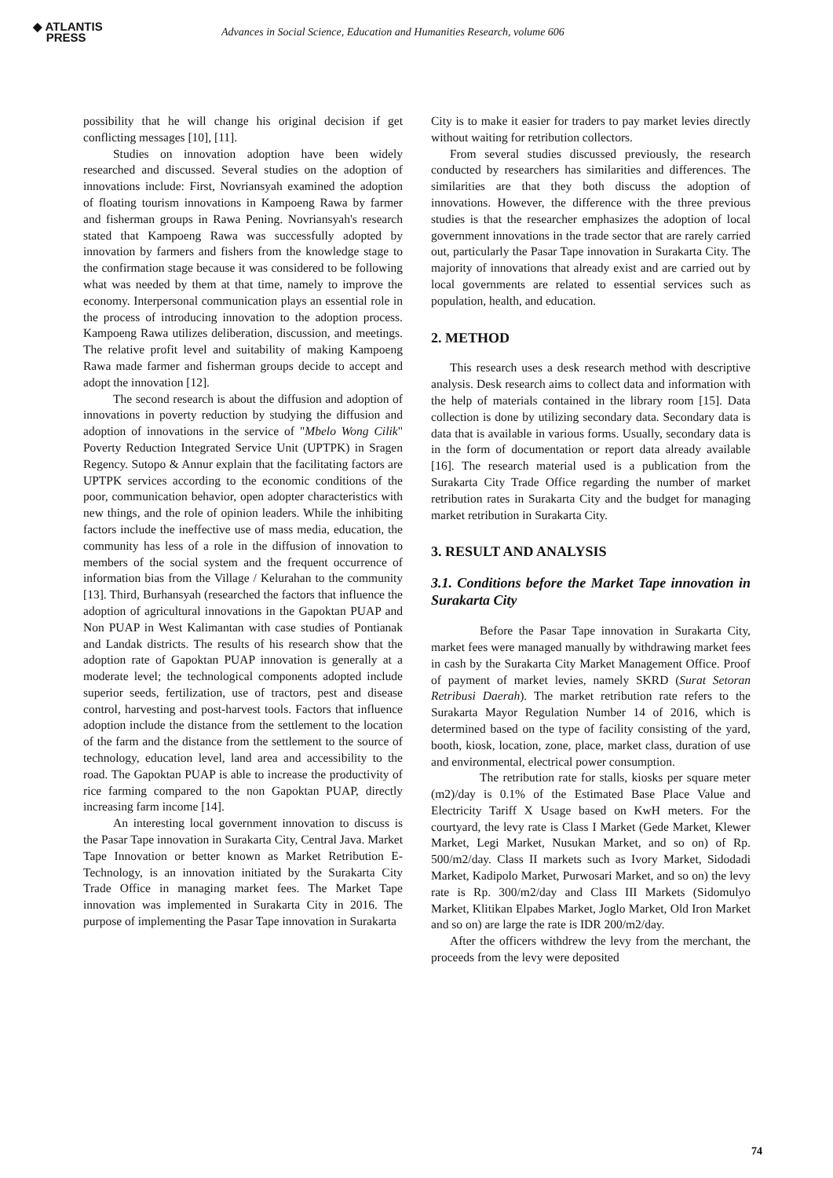◆ ATLANTIS
PRESS
Advances in Social Science, Education and Humanities Research, volume 606
possibility that he will change his original decision if get conflicting messages [10], [11].
Studies on innovation adoption have been widely researched and discussed. Several studies on the adoption of innovations include: First, Novriansyah examined the adoption of floating tourism innovations in Kampoeng Rawa by farmer and fisherman groups in Rawa Pening. Novriansyah's research stated that Kampoeng Rawa was successfully adopted by innovation by farmers and fishers from the knowledge stage to the confirmation stage because it was considered to be following what was needed by them at that time, namely to improve the economy. Interpersonal communication plays an essential role in the process of introducing innovation to the adoption process. Kampoeng Rawa utilizes deliberation, discussion, and meetings. The relative profit level and suitability of making Kampoeng Rawa made farmer and fisherman groups decide to accept and adopt the innovation [12].
The second research is about the diffusion and adoption of innovations in poverty reduction by studying the diffusion and adoption of innovations in the service of "Mbelo Wong Cilik" Poverty Reduction Integrated Service Unit (UPTPK) in Sragen Regency. Sutopo & Annur explain that the facilitating factors are UPTPK services according to the economic conditions of the poor, communication behavior, open adopter characteristics with new things, and the role of opinion leaders. While the inhibiting factors include the ineffective use of mass media, education, the community has less of a role in the diffusion of innovation to members of the social system and the frequent occurrence of information bias from the Village / Kelurahan to the community [13]. Third, Burhansyah (researched the factors that influence the adoption of agricultural innovations in the Gapoktan PUAP and Non PUAP in West Kalimantan with case studies of Pontianak and Landak districts. The results of his research show that the adoption rate of Gapoktan PUAP innovation is generally at a moderate level; the technological components adopted include superior seeds, fertilization, use of tractors, pest and disease control, harvesting and post-harvest tools. Factors that influence adoption include the distance from the settlement to the location of the farm and the distance from the settlement to the source of technology, education level, land area and accessibility to the road. The Gapoktan PUAP is able to increase the productivity of rice farming compared to the non Gapoktan PUAP, directly increasing farm income [14].
An interesting local government innovation to discuss is the Pasar Tape innovation in Surakarta City, Central Java. Market Tape Innovation or better known as Market Retribution E-Technology, is an innovation initiated by the Surakarta City Trade Office in managing market fees. The Market Tape innovation was implemented in Surakarta City in 2016. The purpose of implementing the Pasar Tape innovation in Surakarta
City is to make it easier for traders to pay market levies directly without waiting for retribution collectors.
From several studies discussed previously, the research conducted by researchers has similarities and differences. The similarities are that they both discuss the adoption of innovations. However, the difference with the three previous studies is that the researcher emphasizes the adoption of local government innovations in the trade sector that are rarely carried out, particularly the Pasar Tape innovation in Surakarta City. The majority of innovations that already exist and are carried out by local governments are related to essential services such as population, health, and education.
2. METHOD
This research uses a desk research method with descriptive analysis. Desk research aims to collect data and information with the help of materials contained in the library room [15]. Data collection is done by utilizing secondary data. Secondary data is data that is available in various forms. Usually, secondary data is in the form of documentation or report data already available [16]. The research material used is a publication from the Surakarta City Trade Office regarding the number of market retribution rates in Surakarta City and the budget for managing market retribution in Surakarta City.
3. RESULT AND ANALYSIS
3.1. Conditions before the Market Tape innovation in Surakarta City
Before the Pasar Tape innovation in Surakarta City, market fees were managed manually by withdrawing market fees in cash by the Surakarta City Market Management Office. Proof of payment of market levies, namely SKRD (Surat Setoran Retribusi Daerah). The market retribution rate refers to the Surakarta Mayor Regulation Number 14 of 2016, which is determined based on the type of facility consisting of the yard, booth, kiosk, location, zone, place, market class, duration of use and environmental, electrical power consumption.
The retribution rate for stalls, kiosks per square meter (m2)/day is 0.1% of the Estimated Base Place Value and Electricity Tariff X Usage based on KwH meters. For the courtyard, the levy rate is Class I Market (Gede Market, Klewer Market, Legi Market, Nusukan Market, and so on) of Rp. 500/m2/day. Class II markets such as Ivory Market, Sidodadi Market, Kadipolo Market, Purwosari Market, and so on) the levy rate is Rp. 300/m2/day and Class III Markets (Sidomulyo Market, Klitikan Elpabes Market, Joglo Market, Old Iron Market and so on) are large the rate is IDR 200/m2/day.
After the officers withdrew the levy from the merchant, the proceeds from the levy were deposited
74